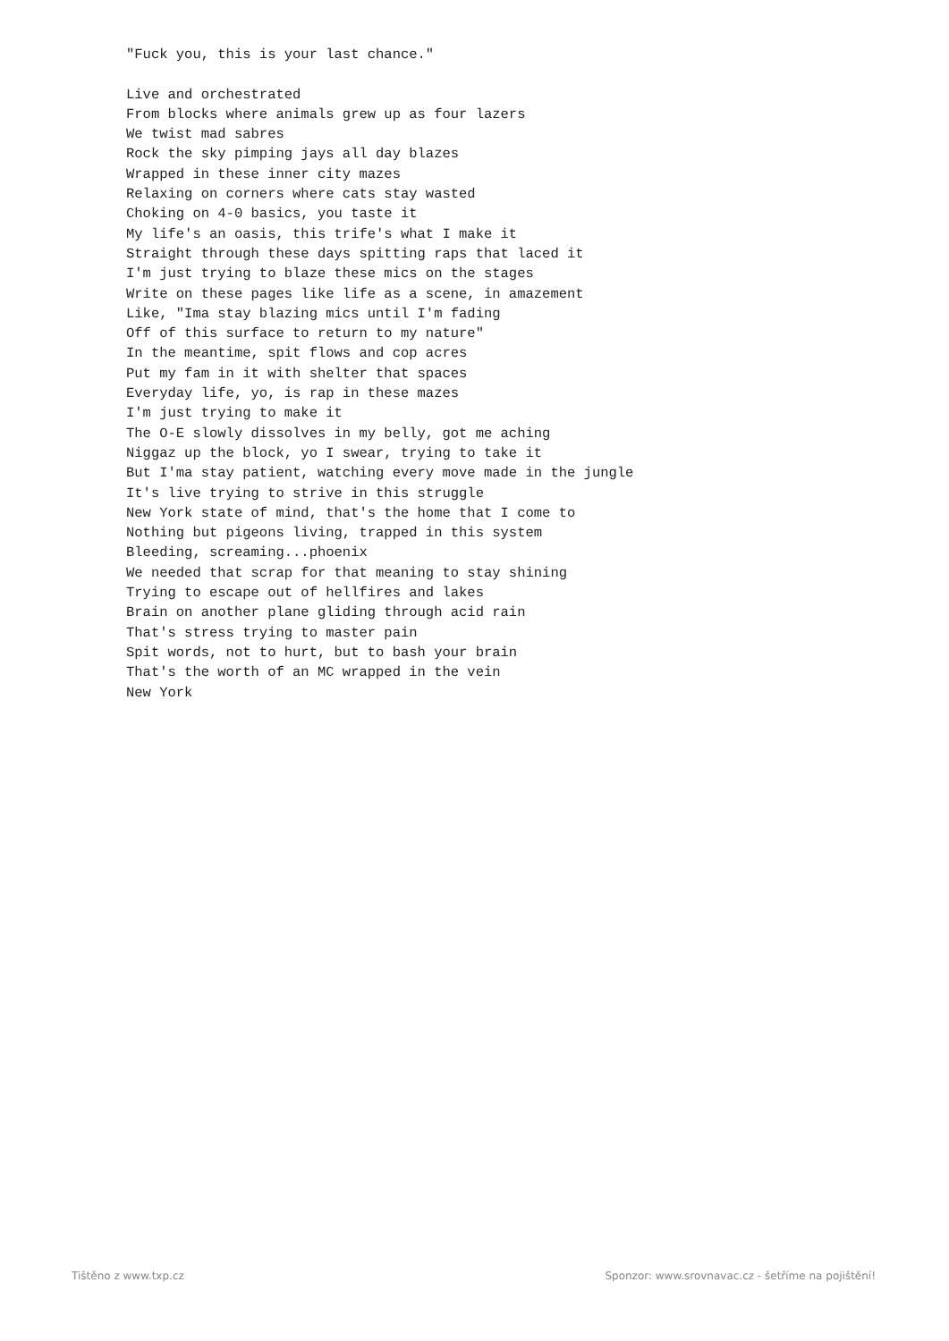"Fuck you, this is your last chance."

Live and orchestrated
From blocks where animals grew up as four lazers
We twist mad sabres
Rock the sky pimping jays all day blazes
Wrapped in these inner city mazes
Relaxing on corners where cats stay wasted
Choking on 4-0 basics, you taste it
My life's an oasis, this trife's what I make it
Straight through these days spitting raps that laced it
I'm just trying to blaze these mics on the stages
Write on these pages like life as a scene, in amazement
Like, "Ima stay blazing mics until I'm fading
Off of this surface to return to my nature"
In the meantime, spit flows and cop acres
Put my fam in it with shelter that spaces
Everyday life, yo, is rap in these mazes
I'm just trying to make it
The O-E slowly dissolves in my belly, got me aching
Niggaz up the block, yo I swear, trying to take it
But I'ma stay patient, watching every move made in the jungle
It's live trying to strive in this struggle
New York state of mind, that's the home that I come to
Nothing but pigeons living, trapped in this system
Bleeding, screaming...phoenix
We needed that scrap for that meaning to stay shining
Trying to escape out of hellfires and lakes
Brain on another plane gliding through acid rain
That's stress trying to master pain
Spit words, not to hurt, but to bash your brain
That's the worth of an MC wrapped in the vein
New York
Tištěno z www.txp.cz
Sponzor: www.srovnavac.cz - šetříme na pojištění!